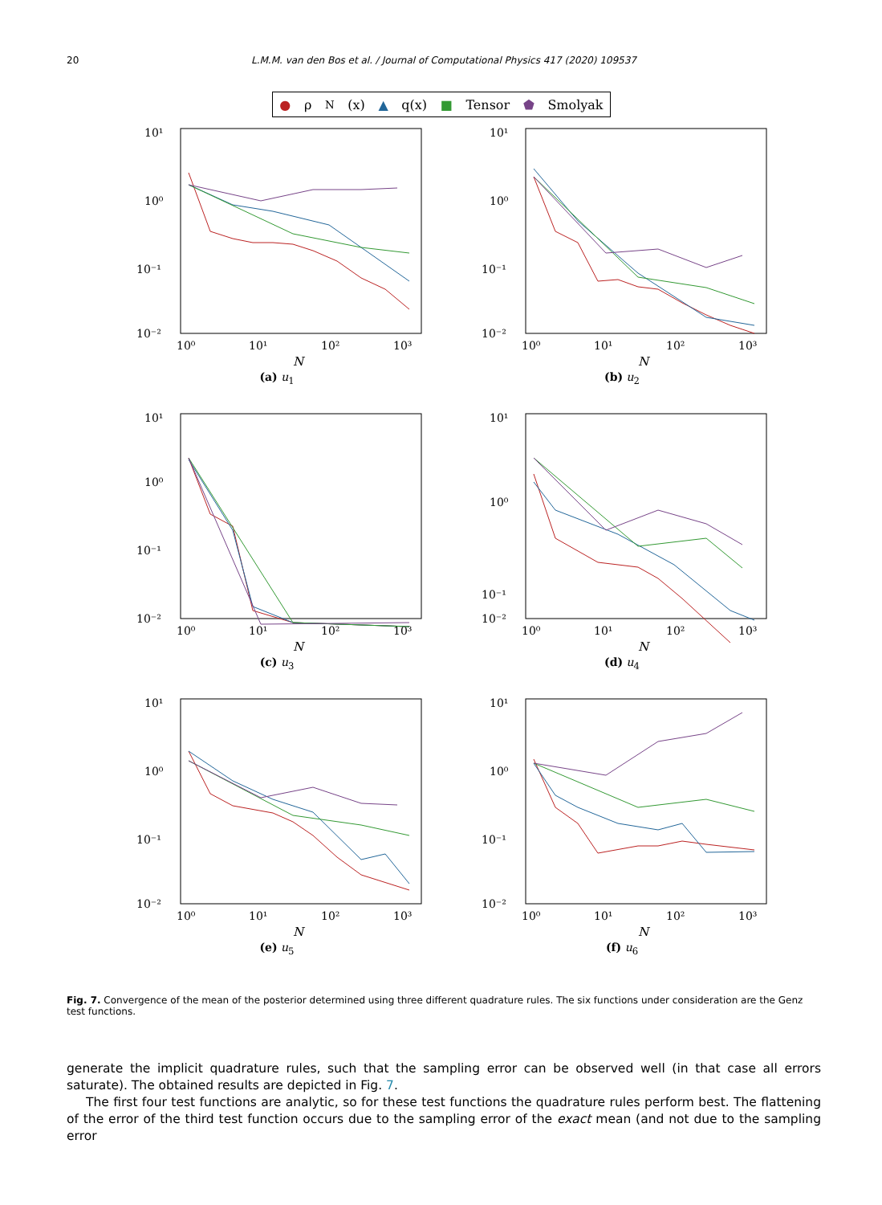20 L.M.M. van den Bos et al. / Journal of Computational Physics 417 (2020) 109537
● ρ<sub>N</sub>(x) ▲ q(x) ■ Tensor ⬟ Smolyak
10¹
10⁰
10⁻¹
10⁻²
10⁰
10¹
10²
10³
N
(a) u<sub>1</sub>
10¹
10⁰
10⁻¹
10⁻²
10⁰
10¹
10²
10³
N
(b) u<sub>2</sub>
10¹
10⁰
10⁻¹
10⁻²
10⁰
10¹
10²
10³
N
(c) u<sub>3</sub>
10¹
10⁰
10⁻¹
10⁻²
10⁰
10¹
10²
10³
N
(d) u<sub>4</sub>
10¹
10⁰
10⁻¹
10⁻²
10⁰
10¹
10²
10³
N
(e) u<sub>5</sub>
10¹
10⁰
10⁻¹
10⁻²
10⁰
10¹
10²
10³
N
(f) u<sub>6</sub>
Fig. 7. Convergence of the mean of the posterior determined using three different quadrature rules. The six functions under consideration are the Genz test functions.
generate the implicit quadrature rules, such that the sampling error can be observed well (in that case all errors saturate). The obtained results are depicted in Fig. 7.
The first four test functions are analytic, so for these test functions the quadrature rules perform best. The flattening of the error of the third test function occurs due to the sampling error of the exact mean (and not due to the sampling error